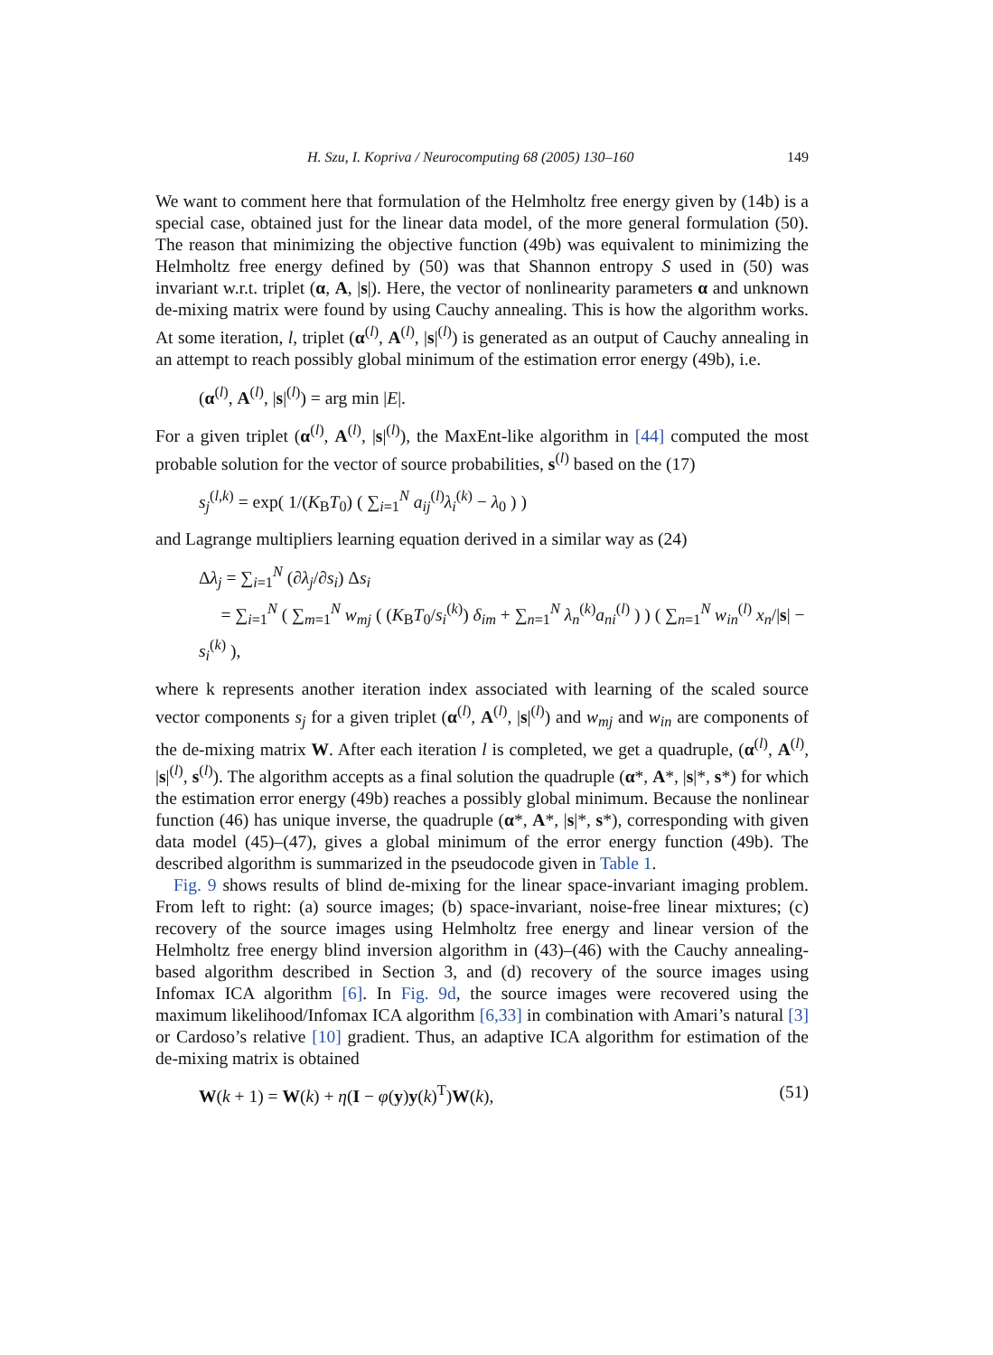H. Szu, I. Kopriva / Neurocomputing 68 (2005) 130–160 149
We want to comment here that formulation of the Helmholtz free energy given by (14b) is a special case, obtained just for the linear data model, of the more general formulation (50). The reason that minimizing the objective function (49b) was equivalent to minimizing the Helmholtz free energy defined by (50) was that Shannon entropy S used in (50) was invariant w.r.t. triplet (α, A, |s|). Here, the vector of nonlinearity parameters α and unknown de-mixing matrix were found by using Cauchy annealing. This is how the algorithm works. At some iteration, l, triplet (α<sup>(l)</sup>, A<sup>(l)</sup>, |s|<sup>(l)</sup>) is generated as an output of Cauchy annealing in an attempt to reach possibly global minimum of the estimation error energy (49b), i.e.
(α<sup>(l)</sup>, A<sup>(l)</sup>, |s|<sup>(l)</sup>) = arg min |E|.
For a given triplet (α<sup>(l)</sup>, A<sup>(l)</sup>, |s|<sup>(l)</sup>), the MaxEnt-like algorithm in [44] computed the most probable solution for the vector of source probabilities, s<sup>(l)</sup> based on the (17)
s<sub>j</sub><sup>(l,k)</sup> = exp( 1/(K<sub>B</sub>T<sub>0</sub>) ( ∑<sub>i=1</sub><sup>N</sup> a<sub>ij</sub><sup>(l)</sup>λ<sub>i</sub><sup>(k)</sup> − λ<sub>0</sub> ) )
and Lagrange multipliers learning equation derived in a similar way as (24)
Δλ<sub>j</sub> = ∑<sub>i=1</sub><sup>N</sup> (∂λ<sub>j</sub>/∂s<sub>i</sub>) Δs<sub>i</sub>
= ∑<sub>i=1</sub><sup>N</sup> ( ∑<sub>m=1</sub><sup>N</sup> w<sub>mj</sub> ( (K<sub>B</sub>T<sub>0</sub>/s<sub>i</sub><sup>(k)</sup>) δ<sub>im</sub> + ∑<sub>n=1</sub><sup>N</sup> λ<sub>n</sub><sup>(k)</sup>a<sub>ni</sub><sup>(l)</sup> ) ) ( ∑<sub>n=1</sub><sup>N</sup> w<sub>in</sub><sup>(l)</sup> x<sub>n</sub>/|s| − s<sub>i</sub><sup>(k)</sup> ),
where k represents another iteration index associated with learning of the scaled source vector components s<sub>j</sub> for a given triplet (α<sup>(l)</sup>, A<sup>(l)</sup>, |s|<sup>(l)</sup>) and w<sub>mj</sub> and w<sub>in</sub> are components of the de-mixing matrix W. After each iteration l is completed, we get a quadruple, (α<sup>(l)</sup>, A<sup>(l)</sup>, |s|<sup>(l)</sup>, s<sup>(l)</sup>). The algorithm accepts as a final solution the quadruple (α*, A*, |s|*, s*) for which the estimation error energy (49b) reaches a possibly global minimum. Because the nonlinear function (46) has unique inverse, the quadruple (α*, A*, |s|*, s*), corresponding with given data model (45)–(47), gives a global minimum of the error energy function (49b). The described algorithm is summarized in the pseudocode given in Table 1.
Fig. 9 shows results of blind de-mixing for the linear space-invariant imaging problem. From left to right: (a) source images; (b) space-invariant, noise-free linear mixtures; (c) recovery of the source images using Helmholtz free energy and linear version of the Helmholtz free energy blind inversion algorithm in (43)–(46) with the Cauchy annealing-based algorithm described in Section 3, and (d) recovery of the source images using Infomax ICA algorithm [6]. In Fig. 9d, the source images were recovered using the maximum likelihood/Infomax ICA algorithm [6,33] in combination with Amari’s natural [3] or Cardoso’s relative [10] gradient. Thus, an adaptive ICA algorithm for estimation of the de-mixing matrix is obtained
W(k + 1) = W(k) + η(I − φ(y)y(k)<sup>T</sup>)W(k), (51)